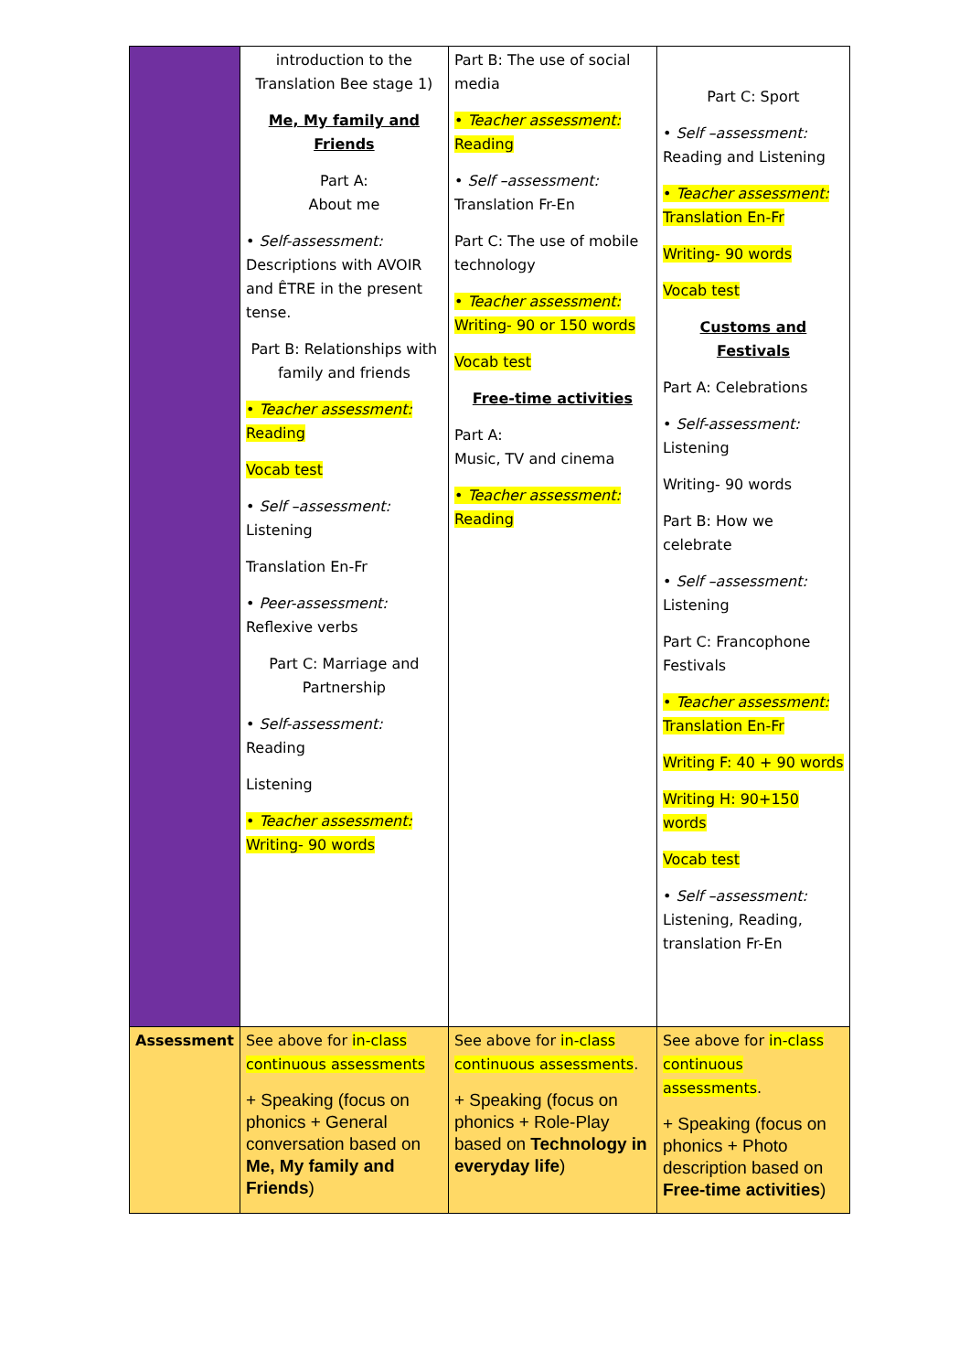| | introduction to the Translation Bee stage 1) Me, My family and Friends Part A: About me • Self-assessment: Descriptions with AVOIR and ÊTRE in the present tense. Part B: Relationships with family and friends • Teacher assessment: Reading Vocab test • Self –assessment: Listening Translation En-Fr • Peer-assessment: Reflexive verbs Part C: Marriage and Partnership • Self-assessment: Reading Listening • Teacher assessment: Writing- 90 words | Part B: The use of social media • Teacher assessment: Reading • Self –assessment: Translation Fr-En Part C: The use of mobile technology • Teacher assessment: Writing- 90 or 150 words Vocab test Free-time activities Part A: Music, TV and cinema • Teacher assessment: Reading | Part C: Sport • Self –assessment: Reading and Listening • Teacher assessment: Translation En-Fr Writing- 90 words Vocab test Customs and Festivals Part A: Celebrations • Self-assessment: Listening Writing- 90 words Part B: How we celebrate • Self –assessment: Listening Part C: Francophone Festivals • Teacher assessment: Translation En-Fr Writing F: 40 + 90 words Writing H: 90+150 words Vocab test • Self –assessment: Listening, Reading, translation Fr-En |
| Assessment | See above for in-class continuous assessments + Speaking (focus on phonics + General conversation based on Me, My family and Friends ) | See above for in-class continuous assessments . + Speaking (focus on phonics + Role-Play based on Technology in everyday life ) | See above for in-class continuous assessments . + Speaking (focus on phonics + Photo description based on Free-time activities ) |